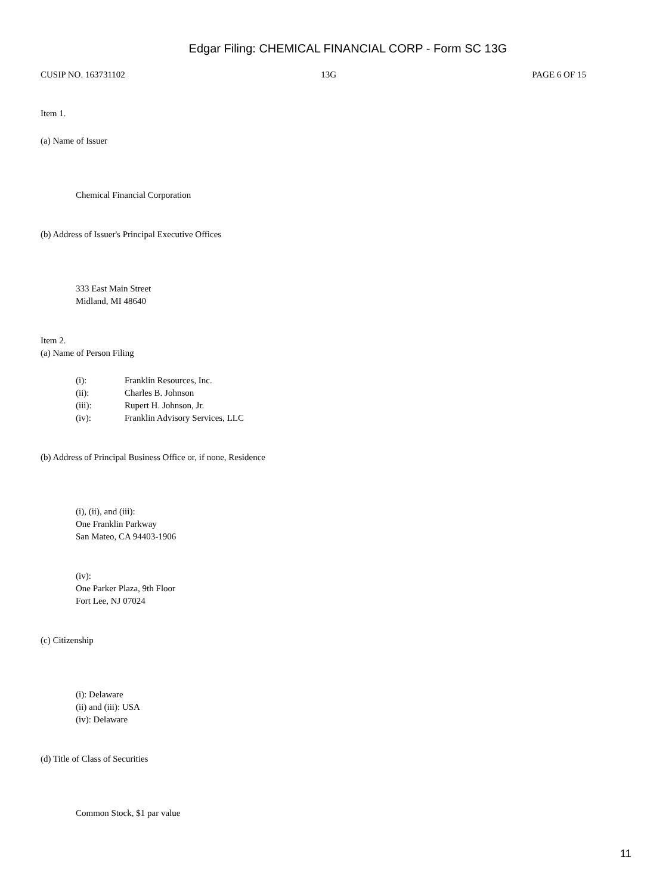Edgar Filing: CHEMICAL FINANCIAL CORP - Form SC 13G
CUSIP NO. 163731102 13G PAGE 6 OF 15
Item 1.
(a) Name of Issuer
Chemical Financial Corporation
(b) Address of Issuer's Principal Executive Offices
333 East Main Street
Midland, MI 48640
Item 2.
(a) Name of Person Filing
| (i): | Franklin Resources, Inc. |
| (ii): | Charles B. Johnson |
| (iii): | Rupert H. Johnson, Jr. |
| (iv): | Franklin Advisory Services, LLC |
(b) Address of Principal Business Office or, if none, Residence
(i), (ii), and (iii):
One Franklin Parkway
San Mateo, CA 94403-1906
(iv):
One Parker Plaza, 9th Floor
Fort Lee, NJ 07024
(c) Citizenship
(i): Delaware
(ii) and (iii): USA
(iv): Delaware
(d) Title of Class of Securities
Common Stock, $1 par value
11